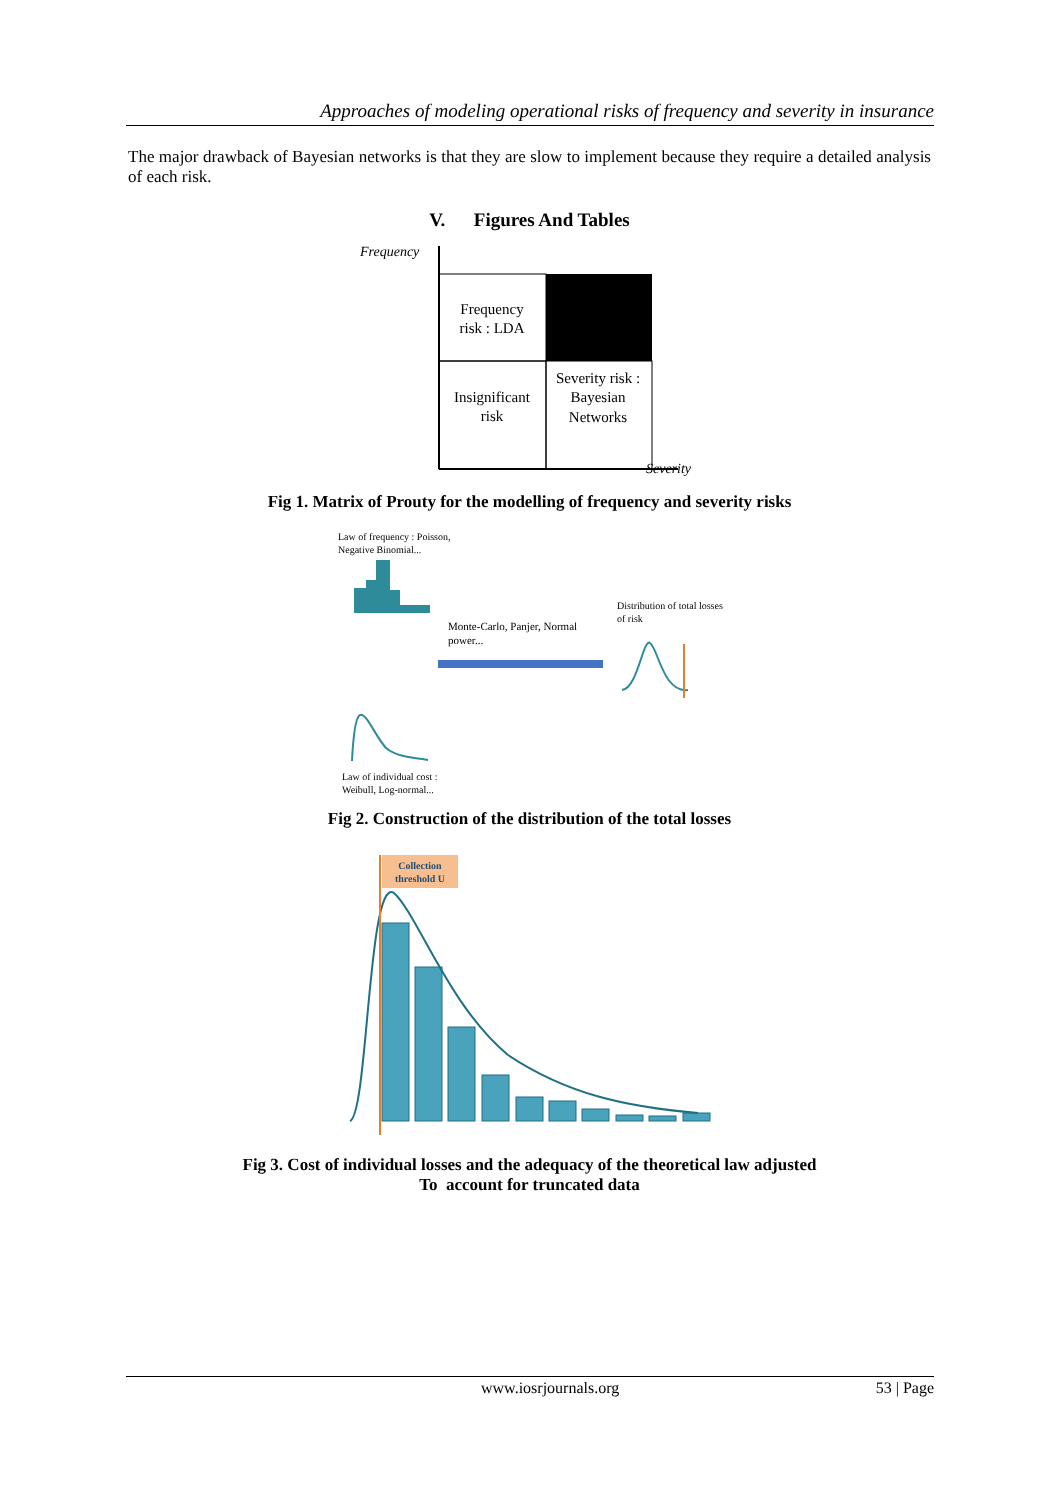Approaches of modeling operational risks of frequency and severity in insurance
The major drawback of Bayesian networks is that they are slow to implement because they require a detailed analysis of each risk.
V. Figures And Tables
Frequency
Frequency
risk : LDA
Insignificant
risk
Severity risk :
Bayesian
Networks
Severity
Fig 1. Matrix of Prouty for the modelling of frequency and severity risks
Law of frequency : Poisson,
Negative Binomial...
Monte-Carlo, Panjer, Normal
power...
Distribution of total losses
of risk
Law of individual cost :
Weibull, Log-normal...
Fig 2. Construction of the distribution of the total losses
Collection
threshold U
Fig 3. Cost of individual losses and the adequacy of the theoretical law adjusted
To account for truncated data
www.iosrjournals.org 53 | Page